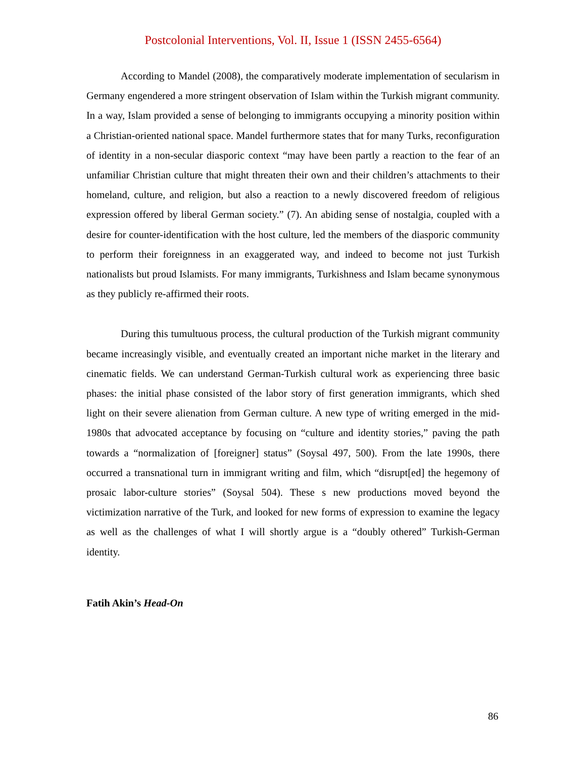Postcolonial Interventions, Vol. II, Issue 1 (ISSN 2455-6564)
According to Mandel (2008), the comparatively moderate implementation of secularism in Germany engendered a more stringent observation of Islam within the Turkish migrant community. In a way, Islam provided a sense of belonging to immigrants occupying a minority position within a Christian-oriented national space. Mandel furthermore states that for many Turks, reconfiguration of identity in a non-secular diasporic context “may have been partly a reaction to the fear of an unfamiliar Christian culture that might threaten their own and their children’s attachments to their homeland, culture, and religion, but also a reaction to a newly discovered freedom of religious expression offered by liberal German society.” (7). An abiding sense of nostalgia, coupled with a desire for counter-identification with the host culture, led the members of the diasporic community to perform their foreignness in an exaggerated way, and indeed to become not just Turkish nationalists but proud Islamists. For many immigrants, Turkishness and Islam became synonymous as they publicly re-affirmed their roots.
During this tumultuous process, the cultural production of the Turkish migrant community became increasingly visible, and eventually created an important niche market in the literary and cinematic fields. We can understand German-Turkish cultural work as experiencing three basic phases: the initial phase consisted of the labor story of first generation immigrants, which shed light on their severe alienation from German culture. A new type of writing emerged in the mid-1980s that advocated acceptance by focusing on “culture and identity stories,” paving the path towards a “normalization of [foreigner] status” (Soysal 497, 500). From the late 1990s, there occurred a transnational turn in immigrant writing and film, which “disrupt[ed] the hegemony of prosaic labor-culture stories” (Soysal 504). These s new productions moved beyond the victimization narrative of the Turk, and looked for new forms of expression to examine the legacy as well as the challenges of what I will shortly argue is a “doubly othered” Turkish-German identity.
Fatih Akin’s Head-On
86